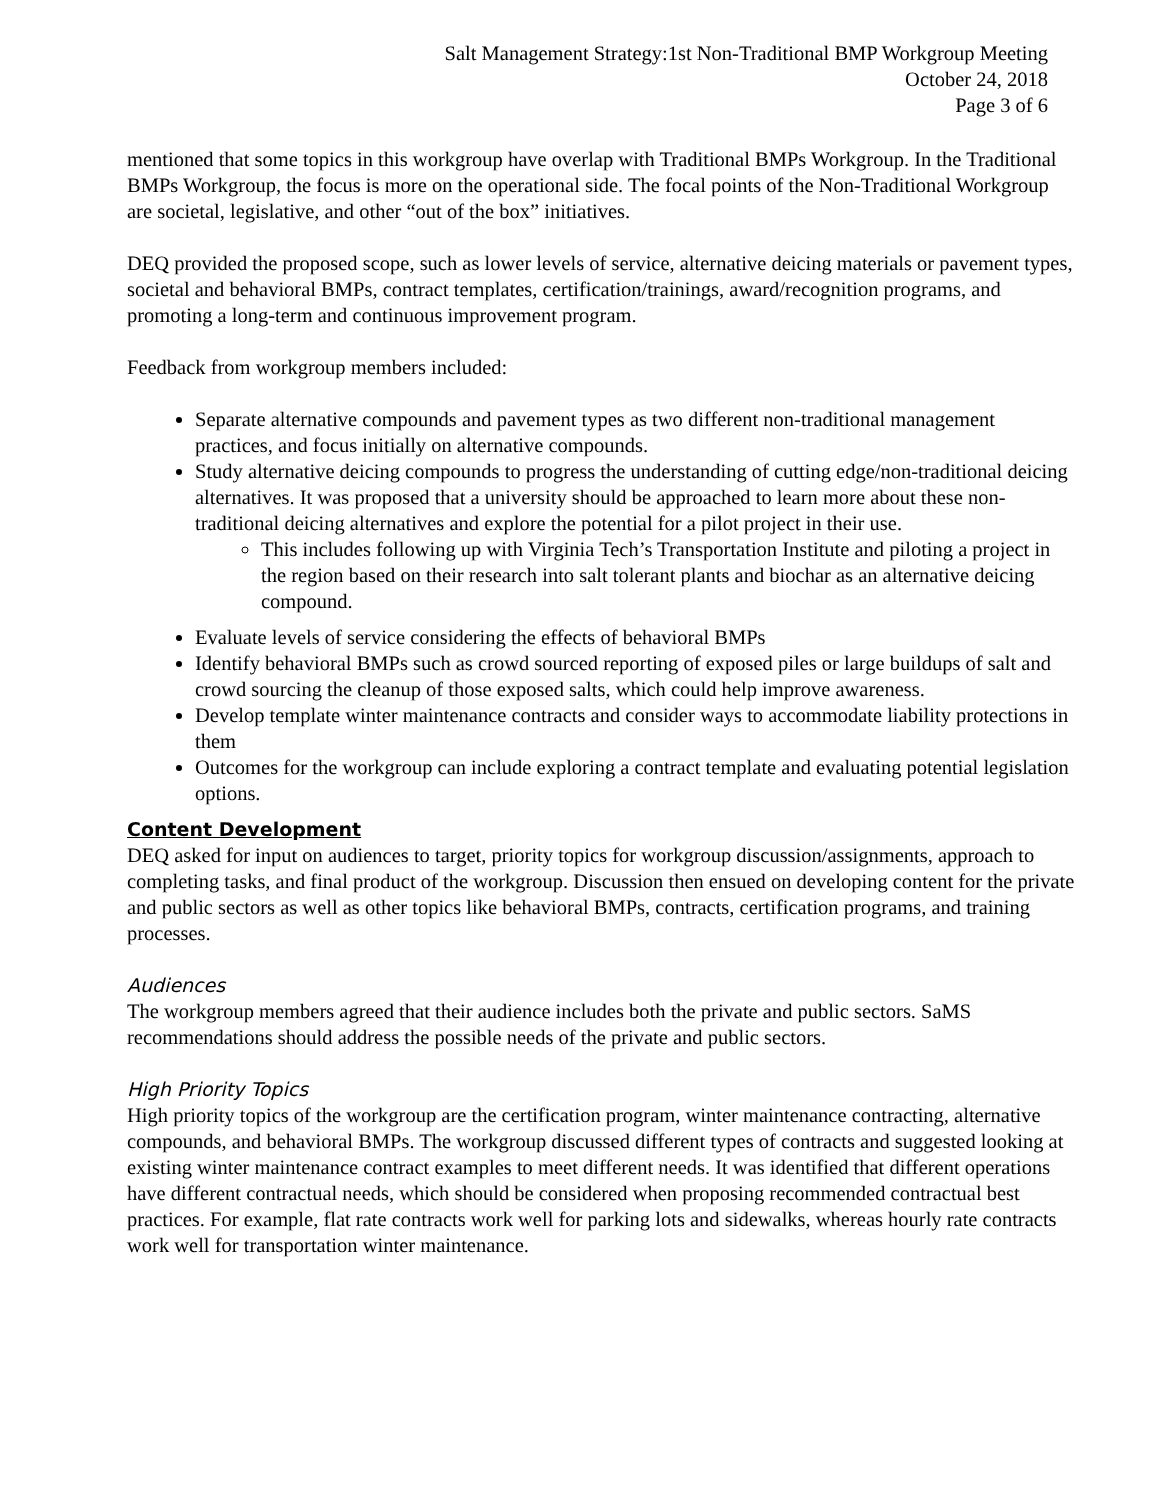Salt Management Strategy:1st Non-Traditional BMP Workgroup Meeting
October 24, 2018
Page 3 of 6
mentioned that some topics in this workgroup have overlap with Traditional BMPs Workgroup. In the Traditional BMPs Workgroup, the focus is more on the operational side. The focal points of the Non-Traditional Workgroup are societal, legislative, and other “out of the box” initiatives.
DEQ provided the proposed scope, such as lower levels of service, alternative deicing materials or pavement types, societal and behavioral BMPs, contract templates, certification/trainings, award/recognition programs, and promoting a long-term and continuous improvement program.
Feedback from workgroup members included:
Separate alternative compounds and pavement types as two different non-traditional management practices, and focus initially on alternative compounds.
Study alternative deicing compounds to progress the understanding of cutting edge/non-traditional deicing alternatives. It was proposed that a university should be approached to learn more about these non-traditional deicing alternatives and explore the potential for a pilot project in their use.
This includes following up with Virginia Tech’s Transportation Institute and piloting a project in the region based on their research into salt tolerant plants and biochar as an alternative deicing compound.
Evaluate levels of service considering the effects of behavioral BMPs
Identify behavioral BMPs such as crowd sourced reporting of exposed piles or large buildups of salt and crowd sourcing the cleanup of those exposed salts, which could help improve awareness.
Develop template winter maintenance contracts and consider ways to accommodate liability protections in them
Outcomes for the workgroup can include exploring a contract template and evaluating potential legislation options.
Content Development
DEQ asked for input on audiences to target, priority topics for workgroup discussion/assignments, approach to completing tasks, and final product of the workgroup. Discussion then ensued on developing content for the private and public sectors as well as other topics like behavioral BMPs, contracts, certification programs, and training processes.
Audiences
The workgroup members agreed that their audience includes both the private and public sectors. SaMS recommendations should address the possible needs of the private and public sectors.
High Priority Topics
High priority topics of the workgroup are the certification program, winter maintenance contracting, alternative compounds, and behavioral BMPs. The workgroup discussed different types of contracts and suggested looking at existing winter maintenance contract examples to meet different needs. It was identified that different operations have different contractual needs, which should be considered when proposing recommended contractual best practices. For example, flat rate contracts work well for parking lots and sidewalks, whereas hourly rate contracts work well for transportation winter maintenance.